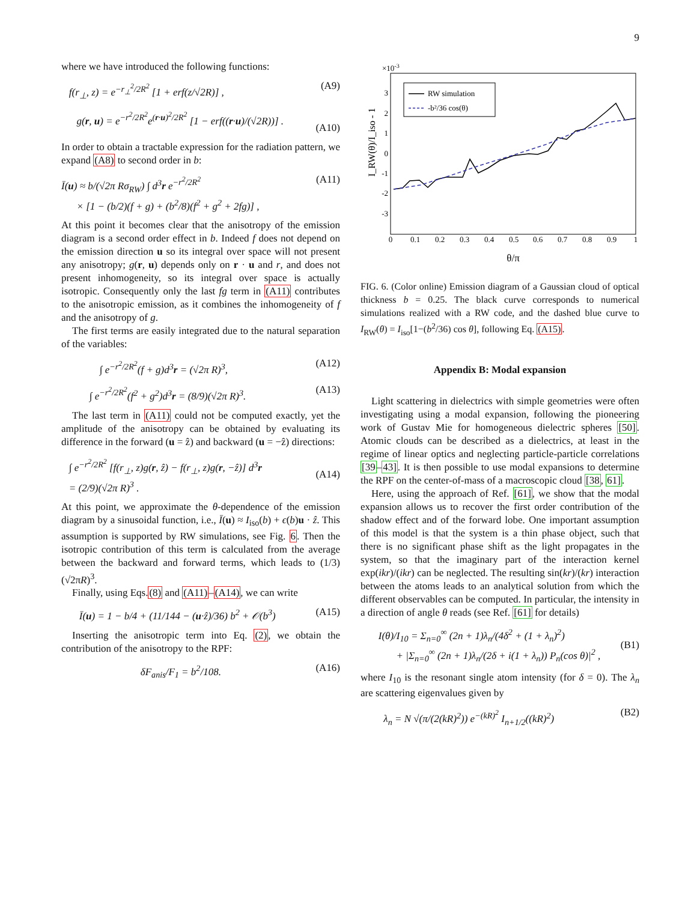9
where we have introduced the following functions:
f(r<sub>⊥</sub>, z) = e<sup>−r<sub>⊥</sub><sup>2</sup>/2R<sup>2</sup></sup> [1 + erf(z/√2R)] , (A9)
g(r, u) = e<sup>−r<sup>2</sup>/2R<sup>2</sup></sup>e<sup>(r·u)<sup>2</sup>/2R<sup>2</sup></sup> [1 − erf((r·u)/(√2R))] .
(A10)
In order to obtain a tractable expression for the radiation pattern, we expand (A8) to second order in b:
Ī(u) ≈ b/(√2π Rσ<sub>RW</sub>) ∫ d<sup>3</sup>r e<sup>−r<sup>2</sup>/2R<sup>2</sup></sup>
× [1 − (b/2)(f + g) + (b<sup>2</sup>/8)(f<sup>2</sup> + g<sup>2</sup> + 2fg)] , (A11)
At this point it becomes clear that the anisotropy of the emission diagram is a second order effect in b. Indeed f does not depend on the emission direction u so its integral over space will not present any anisotropy; g(r, u) depends only on r · u and r, and does not present inhomogeneity, so its integral over space is actually isotropic. Consequently only the last fg term in (A11) contributes to the anisotropic emission, as it combines the inhomogeneity of f and the anisotropy of g.
The first terms are easily integrated due to the natural separation of the variables:
∫ e<sup>−r<sup>2</sup>/2R<sup>2</sup></sup>(f + g)d<sup>3</sup>r = (√2π R)<sup>3</sup>, (A12)
∫ e<sup>−r<sup>2</sup>/2R<sup>2</sup></sup>(f<sup>2</sup> + g<sup>2</sup>)d<sup>3</sup>r = (8/9)(√2π R)<sup>3</sup>. (A13)
The last term in (A11) could not be computed exactly, yet the amplitude of the anisotropy can be obtained by evaluating its difference in the forward (u = ẑ) and backward (u = −ẑ) directions:
∫ e<sup>−r<sup>2</sup>/2R<sup>2</sup></sup> [f(r<sub>⊥</sub>, z)g(r, ẑ) − f(r<sub>⊥</sub>, z)g(r, −ẑ)] d<sup>3</sup>r
= (2/9)(√2π R)<sup>3</sup> .
(A14)
At this point, we approximate the θ-dependence of the emission diagram by a sinusoidal function, i.e., Ī(u) ≈ I<sub>iso</sub>(b) + ϵ(b)u · ẑ. This assumption is supported by RW simulations, see Fig. 6. Then the isotropic contribution of this term is calculated from the average between the backward and forward terms, which leads to (1/3)(√2πR)<sup>3</sup>.
Finally, using Eqs.(8) and (A11)–(A14), we can write
Ī(u) = 1 − b/4 + (11/144 − (u·ẑ)/36) b<sup>2</sup> + 𝒪(b<sup>3</sup>) (A15)
Inserting the anisotropic term into Eq. (2), we obtain the contribution of the anisotropy to the RPF:
δF<sub>anis</sub>/F<sub>1</sub> = b<sup>2</sup>/108. (A16)
×10-3
I_RW(θ)/I_iso - 1
3
2
1
0
-1
-2
-3
0
0.1
0.2
0.3
0.4
0.5
0.6
0.7
0.8
0.9
1
θ/π
RW simulation
-b²/36 cos(θ)
FIG. 6. (Color online) Emission diagram of a Gaussian cloud of optical thickness b = 0.25. The black curve corresponds to numerical simulations realized with a RW code, and the dashed blue curve to I<sub>RW</sub>(θ) = I<sub>iso</sub>[1−(b<sup>2</sup>/36) cos θ], following Eq. (A15).
Appendix B: Modal expansion
Light scattering in dielectrics with simple geometries were often investigating using a modal expansion, following the pioneering work of Gustav Mie for homogeneous dielectric spheres [50]. Atomic clouds can be described as a dielectrics, at least in the regime of linear optics and neglecting particle-particle correlations [39–43]. It is then possible to use modal expansions to determine the RPF on the center-of-mass of a macroscopic cloud [38, 61].
Here, using the approach of Ref. [61], we show that the modal expansion allows us to recover the first order contribution of the shadow effect and of the forward lobe. One important assumption of this model is that the system is a thin phase object, such that there is no significant phase shift as the light propagates in the system, so that the imaginary part of the interaction kernel exp(ikr)/(ikr) can be neglected. The resulting sin(kr)/(kr) interaction between the atoms leads to an analytical solution from which the different observables can be computed. In particular, the intensity in a direction of angle θ reads (see Ref. [61] for details)
I(θ)/I<sub>10</sub> = Σ<sub>n=0</sub><sup>∞</sup> (2n + 1)λ<sub>n</sub>/(4δ<sup>2</sup> + (1 + λ<sub>n</sub>)<sup>2</sup>)
+ |Σ<sub>n=0</sub><sup>∞</sup> (2n + 1)λ<sub>n</sub>/(2δ + i(1 + λ<sub>n</sub>)) P<sub>n</sub>(cos θ)|<sup>2</sup> ,
(B1)
where I<sub>10</sub> is the resonant single atom intensity (for δ = 0). The λ<sub>n</sub> are scattering eigenvalues given by
λ<sub>n</sub> = N √(π/(2(kR)<sup>2</sup>)) e<sup>−(kR)<sup>2</sup></sup> I<sub>n+1/2</sub>((kR)<sup>2</sup>) (B2)